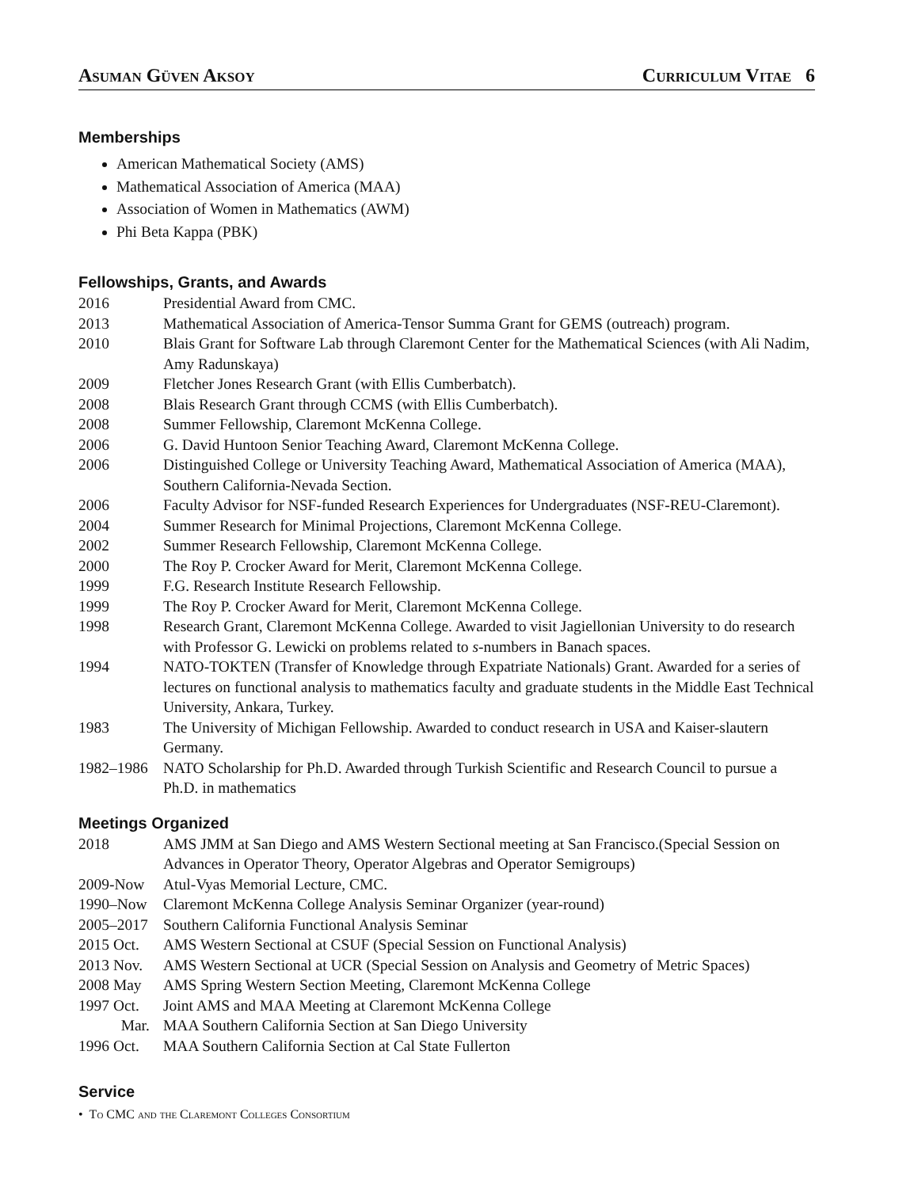Asuman Güven Aksoy Curriculum Vitae 6
Memberships
American Mathematical Society (AMS)
Mathematical Association of America (MAA)
Association of Women in Mathematics (AWM)
Phi Beta Kappa (PBK)
Fellowships, Grants, and Awards
2016 Presidential Award from CMC.
2013 Mathematical Association of America-Tensor Summa Grant for GEMS (outreach) program.
2010 Blais Grant for Software Lab through Claremont Center for the Mathematical Sciences (with Ali Nadim, Amy Radunskaya)
2009 Fletcher Jones Research Grant (with Ellis Cumberbatch).
2008 Blais Research Grant through CCMS (with Ellis Cumberbatch).
2008 Summer Fellowship, Claremont McKenna College.
2006 G. David Huntoon Senior Teaching Award, Claremont McKenna College.
2006 Distinguished College or University Teaching Award, Mathematical Association of America (MAA), Southern California-Nevada Section.
2006 Faculty Advisor for NSF-funded Research Experiences for Undergraduates (NSF-REU-Claremont).
2004 Summer Research for Minimal Projections, Claremont McKenna College.
2002 Summer Research Fellowship, Claremont McKenna College.
2000 The Roy P. Crocker Award for Merit, Claremont McKenna College.
1999 F.G. Research Institute Research Fellowship.
1999 The Roy P. Crocker Award for Merit, Claremont McKenna College.
1998 Research Grant, Claremont McKenna College. Awarded to visit Jagiellonian University to do research with Professor G. Lewicki on problems related to s-numbers in Banach spaces.
1994 NATO-TOKTEN (Transfer of Knowledge through Expatriate Nationals) Grant. Awarded for a series of lectures on functional analysis to mathematics faculty and graduate students in the Middle East Technical University, Ankara, Turkey.
1983 The University of Michigan Fellowship. Awarded to conduct research in USA and Kaiser-slautern Germany.
1982–1986 NATO Scholarship for Ph.D. Awarded through Turkish Scientific and Research Council to pursue a Ph.D. in mathematics
Meetings Organized
2018 AMS JMM at San Diego and AMS Western Sectional meeting at San Francisco.(Special Session on Advances in Operator Theory, Operator Algebras and Operator Semigroups)
2009-Now Atul-Vyas Memorial Lecture, CMC.
1990–Now Claremont McKenna College Analysis Seminar Organizer (year-round)
2005–2017 Southern California Functional Analysis Seminar
2015 Oct. AMS Western Sectional at CSUF (Special Session on Functional Analysis)
2013 Nov. AMS Western Sectional at UCR (Special Session on Analysis and Geometry of Metric Spaces)
2008 May AMS Spring Western Section Meeting, Claremont McKenna College
1997 Oct. Joint AMS and MAA Meeting at Claremont McKenna College
Mar. MAA Southern California Section at San Diego University
1996 Oct. MAA Southern California Section at Cal State Fullerton
Service
• To CMC and the Claremont Colleges Consortium